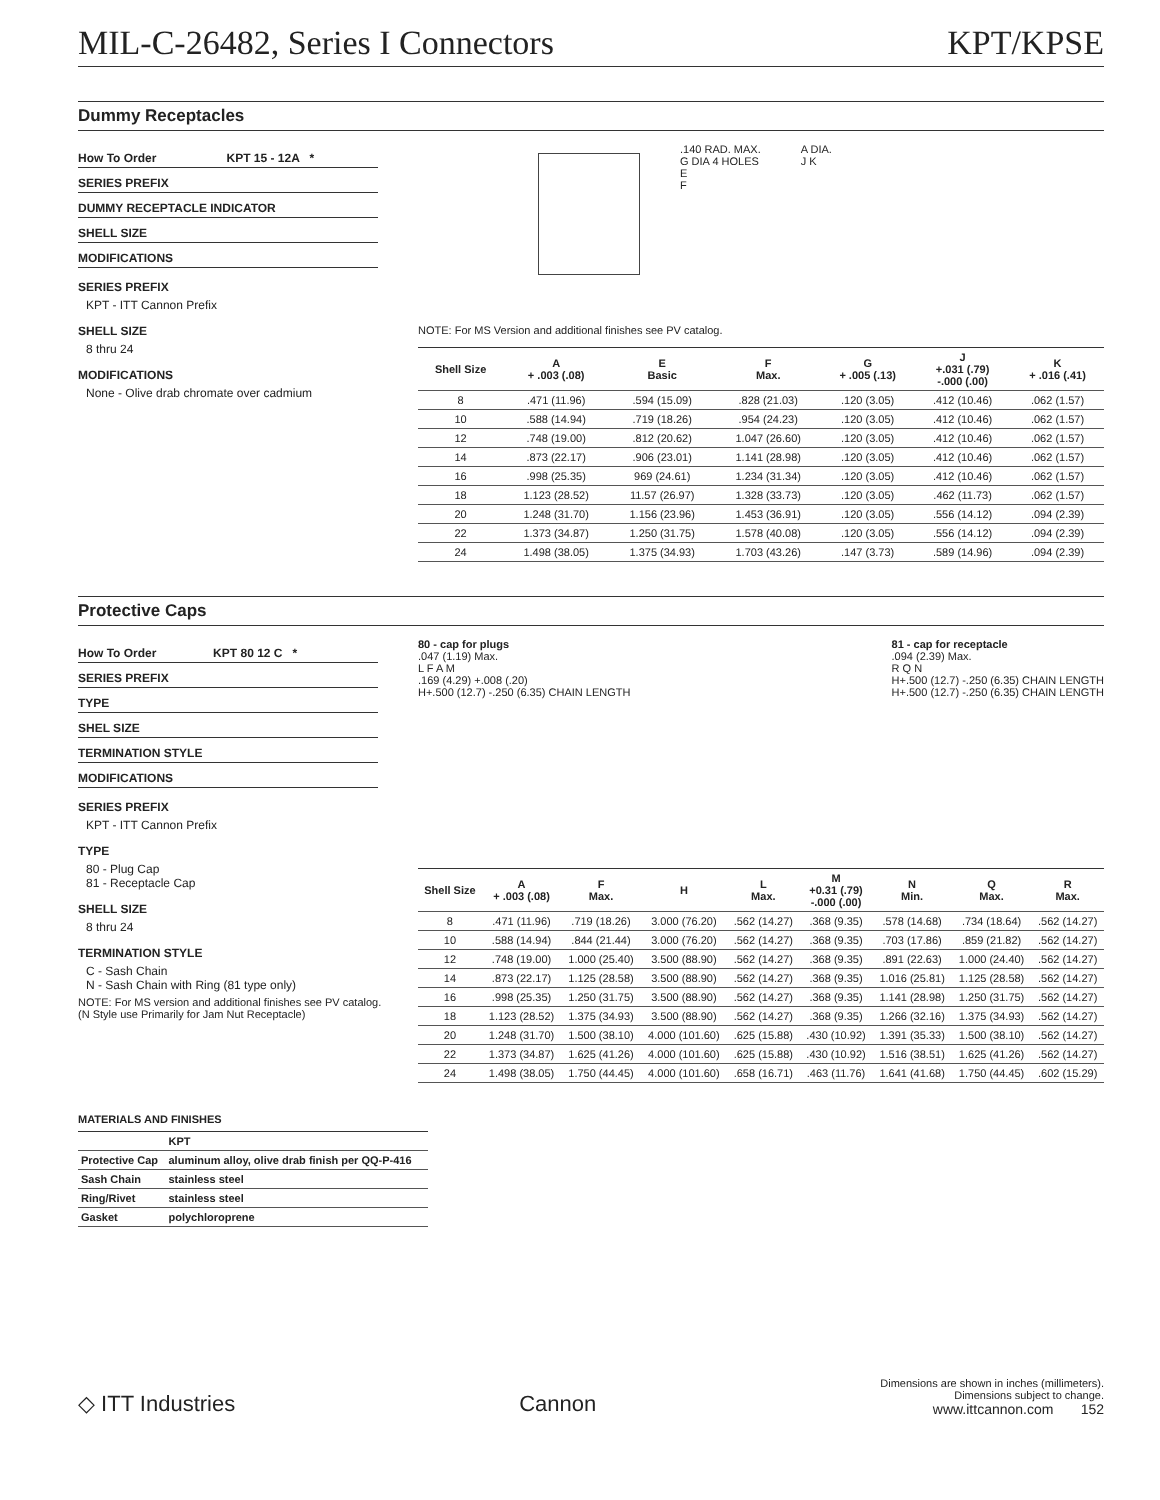MIL-C-26482, Series I Connectors KPT/KPSE
Dummy Receptacles
How To Order KPT 15 - 12A *
SERIES PREFIX
DUMMY RECEPTACLE INDICATOR
SHELL SIZE
MODIFICATIONS
SERIES PREFIX
KPT - ITT Cannon Prefix
SHELL SIZE
8 thru 24
MODIFICATIONS
None - Olive drab chromate over cadmium
.140 RAD. MAX.
G DIA 4 HOLES
E
F
A DIA.
J K
NOTE: For MS Version and additional finishes see PV catalog.
| Shell Size | A + .003 (.08) | E Basic | F Max. | G + .005 (.13) | J +.031 (.79) -.000 (.00) | K + .016 (.41) |
| --- | --- | --- | --- | --- | --- | --- |
| 8 | .471 (11.96) | .594 (15.09) | .828 (21.03) | .120 (3.05) | .412 (10.46) | .062 (1.57) |
| 10 | .588 (14.94) | .719 (18.26) | .954 (24.23) | .120 (3.05) | .412 (10.46) | .062 (1.57) |
| 12 | .748 (19.00) | .812 (20.62) | 1.047 (26.60) | .120 (3.05) | .412 (10.46) | .062 (1.57) |
| 14 | .873 (22.17) | .906 (23.01) | 1.141 (28.98) | .120 (3.05) | .412 (10.46) | .062 (1.57) |
| 16 | .998 (25.35) | 969 (24.61) | 1.234 (31.34) | .120 (3.05) | .412 (10.46) | .062 (1.57) |
| 18 | 1.123 (28.52) | 11.57 (26.97) | 1.328 (33.73) | .120 (3.05) | .462 (11.73) | .062 (1.57) |
| 20 | 1.248 (31.70) | 1.156 (23.96) | 1.453 (36.91) | .120 (3.05) | .556 (14.12) | .094 (2.39) |
| 22 | 1.373 (34.87) | 1.250 (31.75) | 1.578 (40.08) | .120 (3.05) | .556 (14.12) | .094 (2.39) |
| 24 | 1.498 (38.05) | 1.375 (34.93) | 1.703 (43.26) | .147 (3.73) | .589 (14.96) | .094 (2.39) |
Protective Caps
How To Order KPT 80 12 C *
SERIES PREFIX
TYPE
SHEL SIZE
TERMINATION STYLE
MODIFICATIONS
SERIES PREFIX
KPT - ITT Cannon Prefix
TYPE
80 - Plug Cap
81 - Receptacle Cap
SHELL SIZE
8 thru 24
TERMINATION STYLE
C - Sash Chain
N - Sash Chain with Ring (81 type only)
NOTE: For MS version and additional finishes see PV catalog.
(N Style use Primarily for Jam Nut Receptacle)
80 - cap for plugs
.047 (1.19) Max.
L F A M
.169 (4.29) +.008 (.20)
H+.500 (12.7) -.250 (6.35) CHAIN LENGTH
81 - cap for receptacle
.094 (2.39) Max.
R Q N
H+.500 (12.7) -.250 (6.35) CHAIN LENGTH
H+.500 (12.7) -.250 (6.35) CHAIN LENGTH
| Shell Size | A + .003 (.08) | F Max. | H | L Max. | M +0.31 (.79) -.000 (.00) | N Min. | Q Max. | R Max. |
| --- | --- | --- | --- | --- | --- | --- | --- | --- |
| 8 | .471 (11.96) | .719 (18.26) | 3.000 (76.20) | .562 (14.27) | .368 (9.35) | .578 (14.68) | .734 (18.64) | .562 (14.27) |
| 10 | .588 (14.94) | .844 (21.44) | 3.000 (76.20) | .562 (14.27) | .368 (9.35) | .703 (17.86) | .859 (21.82) | .562 (14.27) |
| 12 | .748 (19.00) | 1.000 (25.40) | 3.500 (88.90) | .562 (14.27) | .368 (9.35) | .891 (22.63) | 1.000 (24.40) | .562 (14.27) |
| 14 | .873 (22.17) | 1.125 (28.58) | 3.500 (88.90) | .562 (14.27) | .368 (9.35) | 1.016 (25.81) | 1.125 (28.58) | .562 (14.27) |
| 16 | .998 (25.35) | 1.250 (31.75) | 3.500 (88.90) | .562 (14.27) | .368 (9.35) | 1.141 (28.98) | 1.250 (31.75) | .562 (14.27) |
| 18 | 1.123 (28.52) | 1.375 (34.93) | 3.500 (88.90) | .562 (14.27) | .368 (9.35) | 1.266 (32.16) | 1.375 (34.93) | .562 (14.27) |
| 20 | 1.248 (31.70) | 1.500 (38.10) | 4.000 (101.60) | .625 (15.88) | .430 (10.92) | 1.391 (35.33) | 1.500 (38.10) | .562 (14.27) |
| 22 | 1.373 (34.87) | 1.625 (41.26) | 4.000 (101.60) | .625 (15.88) | .430 (10.92) | 1.516 (38.51) | 1.625 (41.26) | .562 (14.27) |
| 24 | 1.498 (38.05) | 1.750 (44.45) | 4.000 (101.60) | .658 (16.71) | .463 (11.76) | 1.641 (41.68) | 1.750 (44.45) | .602 (15.29) |
MATERIALS AND FINISHES
| | KPT |
| --- | --- |
| Protective Cap | aluminum alloy, olive drab finish per QQ-P-416 |
| Sash Chain | stainless steel |
| Ring/Rivet | stainless steel |
| Gasket | polychloroprene |
◇ ITT Industries Cannon Dimensions are shown in inches (millimeters).
Dimensions subject to change.
www.ittcannon.com 152